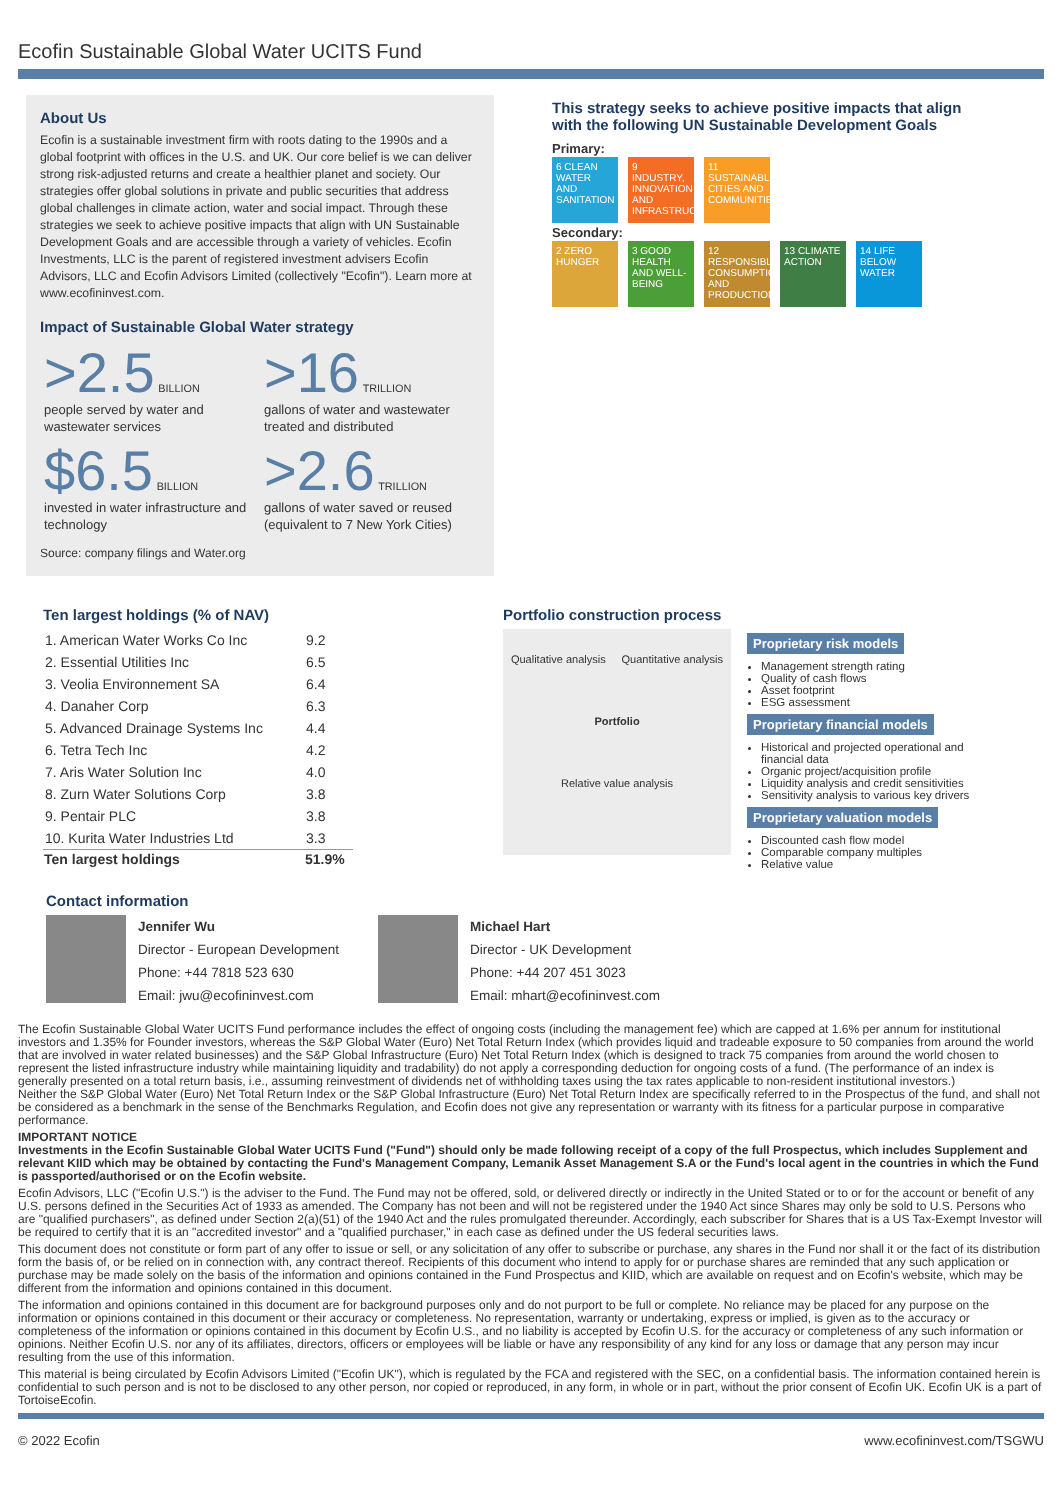Ecofin Sustainable Global Water UCITS Fund
About Us
Ecofin is a sustainable investment firm with roots dating to the 1990s and a global footprint with offices in the U.S. and UK. Our core belief is we can deliver strong risk-adjusted returns and create a healthier planet and society. Our strategies offer global solutions in private and public securities that address global challenges in climate action, water and social impact. Through these strategies we seek to achieve positive impacts that align with UN Sustainable Development Goals and are accessible through a variety of vehicles. Ecofin Investments, LLC is the parent of registered investment advisers Ecofin Advisors, LLC and Ecofin Advisors Limited (collectively "Ecofin"). Learn more at www.ecofininvest.com.
Impact of Sustainable Global Water strategy
>2.5 BILLION
people served by water and wastewater services
>16 TRILLION
gallons of water and wastewater treated and distributed
$6.5 BILLION
invested in water infrastructure and technology
>2.6 TRILLION
gallons of water saved or reused (equivalent to 7 New York Cities)
Source: company filings and Water.org
This strategy seeks to achieve positive impacts that align with the following UN Sustainable Development Goals
Primary:
6 CLEAN WATER AND SANITATION 9 INDUSTRY, INNOVATION AND INFRASTRUCTURE 11 SUSTAINABLE CITIES AND COMMUNITIES
Secondary:
2 ZERO HUNGER 3 GOOD HEALTH AND WELL-BEING 12 RESPONSIBLE CONSUMPTION AND PRODUCTION 13 CLIMATE ACTION 14 LIFE BELOW WATER
Ten largest holdings (% of NAV)
| 1. American Water Works Co Inc | 9.2 |
| 2. Essential Utilities Inc | 6.5 |
| 3. Veolia Environnement SA | 6.4 |
| 4. Danaher Corp | 6.3 |
| 5. Advanced Drainage Systems Inc | 4.4 |
| 6. Tetra Tech Inc | 4.2 |
| 7. Aris Water Solution Inc | 4.0 |
| 8. Zurn Water Solutions Corp | 3.8 |
| 9. Pentair PLC | 3.8 |
| 10. Kurita Water Industries Ltd | 3.3 |
| Ten largest holdings | 51.9% |
Portfolio construction process
Qualitative analysis Quantitative analysis
Portfolio
Relative value analysis
Proprietary risk models
Management strength rating
Quality of cash flows
Asset footprint
ESG assessment
Proprietary financial models
Historical and projected operational and financial data
Organic project/acquisition profile
Liquidity analysis and credit sensitivities
Sensitivity analysis to various key drivers
Proprietary valuation models
Discounted cash flow model
Comparable company multiples
Relative value
Contact information
Jennifer Wu
Director - European Development
Phone: +44 7818 523 630
Email: jwu@ecofininvest.com
Michael Hart
Director - UK Development
Phone: +44 207 451 3023
Email: mhart@ecofininvest.com
The Ecofin Sustainable Global Water UCITS Fund performance includes the effect of ongoing costs (including the management fee) which are capped at 1.6% per annum for institutional investors and 1.35% for Founder investors, whereas the S&P Global Water (Euro) Net Total Return Index (which provides liquid and tradeable exposure to 50 companies from around the world that are involved in water related businesses) and the S&P Global Infrastructure (Euro) Net Total Return Index (which is designed to track 75 companies from around the world chosen to represent the listed infrastructure industry while maintaining liquidity and tradability) do not apply a corresponding deduction for ongoing costs of a fund. (The performance of an index is generally presented on a total return basis, i.e., assuming reinvestment of dividends net of withholding taxes using the tax rates applicable to non-resident institutional investors.)
Neither the S&P Global Water (Euro) Net Total Return Index or the S&P Global Infrastructure (Euro) Net Total Return Index are specifically referred to in the Prospectus of the fund, and shall not be considered as a benchmark in the sense of the Benchmarks Regulation, and Ecofin does not give any representation or warranty with its fitness for a particular purpose in comparative performance.
IMPORTANT NOTICE
Investments in the Ecofin Sustainable Global Water UCITS Fund ("Fund") should only be made following receipt of a copy of the full Prospectus, which includes Supplement and relevant KIID which may be obtained by contacting the Fund's Management Company, Lemanik Asset Management S.A or the Fund's local agent in the countries in which the Fund is passported/authorised or on the Ecofin website.
Ecofin Advisors, LLC ("Ecofin U.S.") is the adviser to the Fund. The Fund may not be offered, sold, or delivered directly or indirectly in the United Stated or to or for the account or benefit of any U.S. persons defined in the Securities Act of 1933 as amended. The Company has not been and will not be registered under the 1940 Act since Shares may only be sold to U.S. Persons who are "qualified purchasers", as defined under Section 2(a)(51) of the 1940 Act and the rules promulgated thereunder. Accordingly, each subscriber for Shares that is a US Tax-Exempt Investor will be required to certify that it is an "accredited investor" and a "qualified purchaser," in each case as defined under the US federal securities laws.
This document does not constitute or form part of any offer to issue or sell, or any solicitation of any offer to subscribe or purchase, any shares in the Fund nor shall it or the fact of its distribution form the basis of, or be relied on in connection with, any contract thereof. Recipients of this document who intend to apply for or purchase shares are reminded that any such application or purchase may be made solely on the basis of the information and opinions contained in the Fund Prospectus and KIID, which are available on request and on Ecofin's website, which may be different from the information and opinions contained in this document.
The information and opinions contained in this document are for background purposes only and do not purport to be full or complete. No reliance may be placed for any purpose on the information or opinions contained in this document or their accuracy or completeness. No representation, warranty or undertaking, express or implied, is given as to the accuracy or completeness of the information or opinions contained in this document by Ecofin U.S., and no liability is accepted by Ecofin U.S. for the accuracy or completeness of any such information or opinions. Neither Ecofin U.S. nor any of its affiliates, directors, officers or employees will be liable or have any responsibility of any kind for any loss or damage that any person may incur resulting from the use of this information.
This material is being circulated by Ecofin Advisors Limited ("Ecofin UK"), which is regulated by the FCA and registered with the SEC, on a confidential basis. The information contained herein is confidential to such person and is not to be disclosed to any other person, nor copied or reproduced, in any form, in whole or in part, without the prior consent of Ecofin UK. Ecofin UK is a part of TortoiseEcofin.
© 2022 Ecofin www.ecofininvest.com/TSGWU